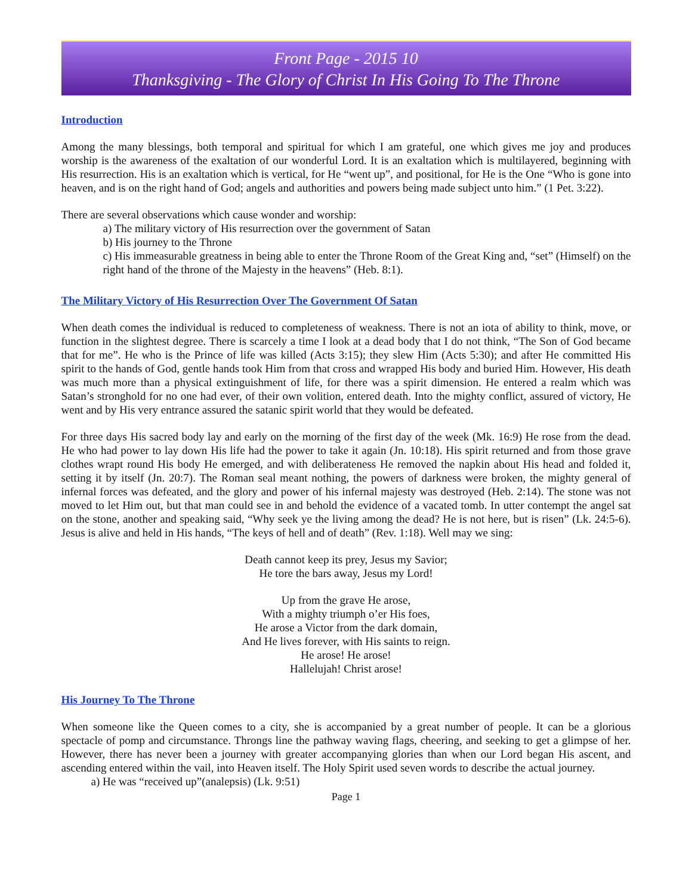Front Page - 2015 10
Thanksgiving - The Glory of Christ In His Going To The Throne
Introduction
Among the many blessings, both temporal and spiritual for which I am grateful, one which gives me joy and produces worship is the awareness of the exaltation of our wonderful Lord. It is an exaltation which is multilayered, beginning with His resurrection. His is an exaltation which is vertical, for He “went up”, and positional, for He is the One “Who is gone into heaven, and is on the right hand of God; angels and authorities and powers being made subject unto him.” (1 Pet. 3:22).
There are several observations which cause wonder and worship:
a) The military victory of His resurrection over the government of Satan
b) His journey to the Throne
c) His immeasurable greatness in being able to enter the Throne Room of the Great King and, “set” (Himself) on the right hand of the throne of the Majesty in the heavens” (Heb. 8:1).
The Military Victory of His Resurrection Over The Government Of Satan
When death comes the individual is reduced to completeness of weakness. There is not an iota of ability to think, move, or function in the slightest degree. There is scarcely a time I look at a dead body that I do not think, “The Son of God became that for me”. He who is the Prince of life was killed (Acts 3:15); they slew Him (Acts 5:30); and after He committed His spirit to the hands of God, gentle hands took Him from that cross and wrapped His body and buried Him. However, His death was much more than a physical extinguishment of life, for there was a spirit dimension. He entered a realm which was Satan’s stronghold for no one had ever, of their own volition, entered death. Into the mighty conflict, assured of victory, He went and by His very entrance assured the satanic spirit world that they would be defeated.
For three days His sacred body lay and early on the morning of the first day of the week (Mk. 16:9) He rose from the dead. He who had power to lay down His life had the power to take it again (Jn. 10:18). His spirit returned and from those grave clothes wrapt round His body He emerged, and with deliberateness He removed the napkin about His head and folded it, setting it by itself (Jn. 20:7). The Roman seal meant nothing, the powers of darkness were broken, the mighty general of infernal forces was defeated, and the glory and power of his infernal majesty was destroyed (Heb. 2:14). The stone was not moved to let Him out, but that man could see in and behold the evidence of a vacated tomb. In utter contempt the angel sat on the stone, another and speaking said, “Why seek ye the living among the dead? He is not here, but is risen” (Lk. 24:5-6). Jesus is alive and held in His hands, “The keys of hell and of death” (Rev. 1:18). Well may we sing:
Death cannot keep its prey, Jesus my Savior;
He tore the bars away, Jesus my Lord!
Up from the grave He arose,
With a mighty triumph o’er His foes,
He arose a Victor from the dark domain,
And He lives forever, with His saints to reign.
He arose! He arose!
Hallelujah! Christ arose!
His Journey To The Throne
When someone like the Queen comes to a city, she is accompanied by a great number of people. It can be a glorious spectacle of pomp and circumstance. Throngs line the pathway waving flags, cheering, and seeking to get a glimpse of her. However, there has never been a journey with greater accompanying glories than when our Lord began His ascent, and ascending entered within the vail, into Heaven itself. The Holy Spirit used seven words to describe the actual journey.
a) He was “received up”(analepsis) (Lk. 9:51)
Page 1